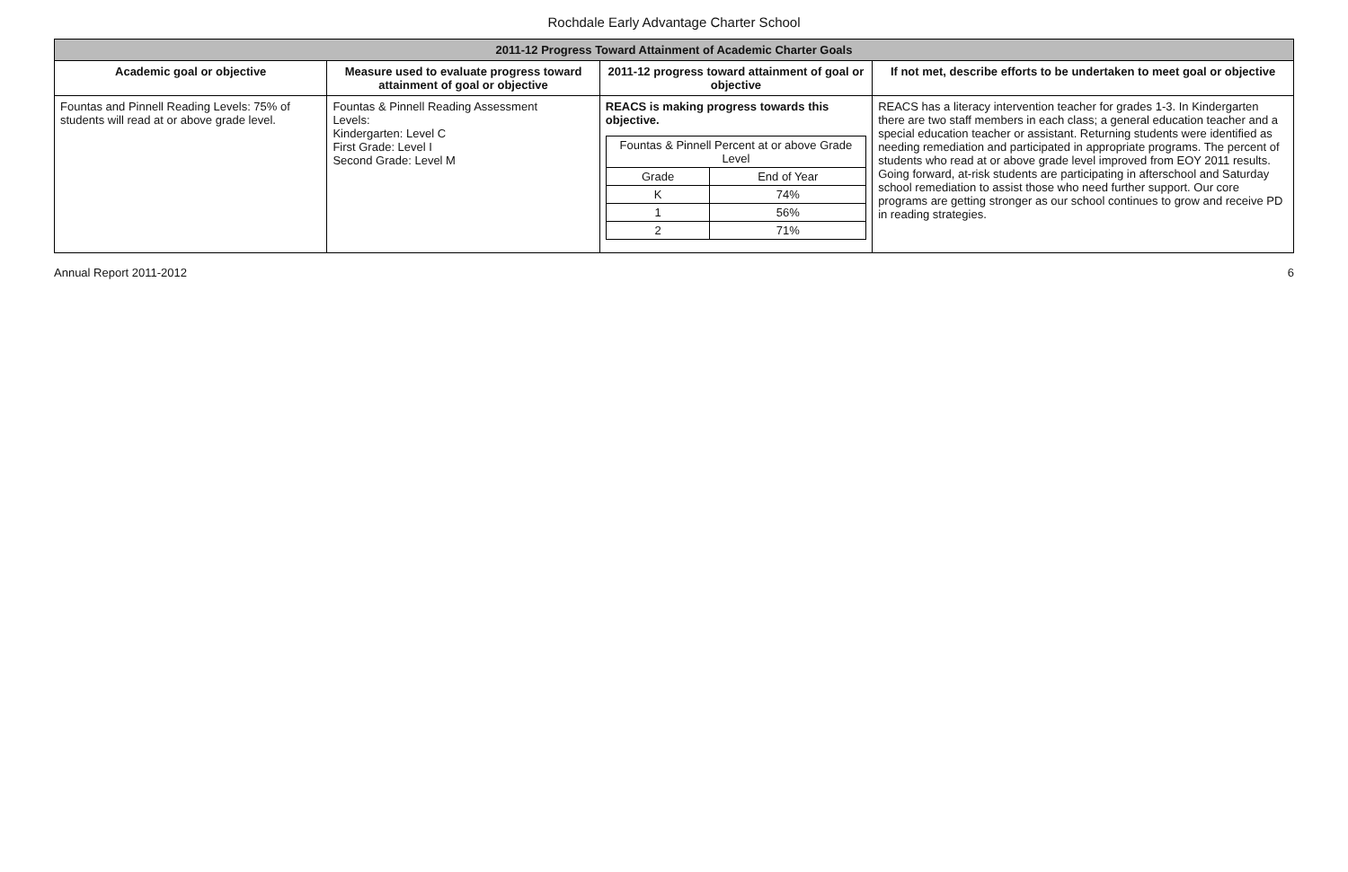Rochdale Early Advantage Charter School
| 2011-12 Progress Toward Attainment of Academic Charter Goals | | | |
| Academic goal or objective | Measure used to evaluate progress toward attainment of goal or objective | 2011-12 progress toward attainment of goal or objective | If not met, describe efforts to be undertaken to meet goal or objective |
| Fountas and Pinnell Reading Levels: 75% of students will read at or above grade level. | Fountas & Pinnell Reading Assessment Levels: Kindergarten: Level C First Grade: Level I Second Grade: Level M | REACS is making progress towards this objective. / Fountas & Pinnell Percent at or above Grade Level / / / Grade / End of Year / / K / 74% / / 1 / 56% / / 2 / 71% / | REACS has a literacy intervention teacher for grades 1-3. In Kindergarten there are two staff members in each class; a general education teacher and a special education teacher or assistant. Returning students were identified as needing remediation and participated in appropriate programs. The percent of students who read at or above grade level improved from EOY 2011 results. Going forward, at-risk students are participating in afterschool and Saturday school remediation to assist those who need further support. Our core programs are getting stronger as our school continues to grow and receive PD in reading strategies. |
Annual Report 2011-2012 6